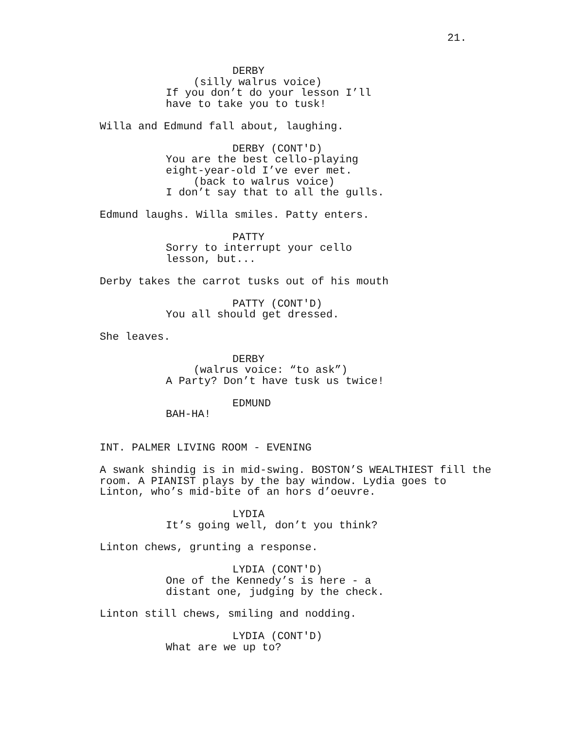21.
DERBY
(silly walrus voice)
If you don’t do your lesson I’ll have to take you to tusk!
Willa and Edmund fall about, laughing.
DERBY (CONT'D)
You are the best cello-playing eight-year-old I’ve ever met.
(back to walrus voice)
I don’t say that to all the gulls.
Edmund laughs. Willa smiles. Patty enters.
PATTY
Sorry to interrupt your cello lesson, but...
Derby takes the carrot tusks out of his mouth
PATTY (CONT'D)
You all should get dressed.
She leaves.
DERBY
(walrus voice: “to ask”)
A Party? Don’t have tusk us twice!
EDMUND
BAH-HA!
INT. PALMER LIVING ROOM - EVENING
A swank shindig is in mid-swing. BOSTON’S WEALTHIEST fill the room. A PIANIST plays by the bay window. Lydia goes to Linton, who’s mid-bite of an hors d’oeuvre.
LYDIA
It’s going well, don’t you think?
Linton chews, grunting a response.
LYDIA (CONT'D)
One of the Kennedy’s is here - a distant one, judging by the check.
Linton still chews, smiling and nodding.
LYDIA (CONT'D)
What are we up to?